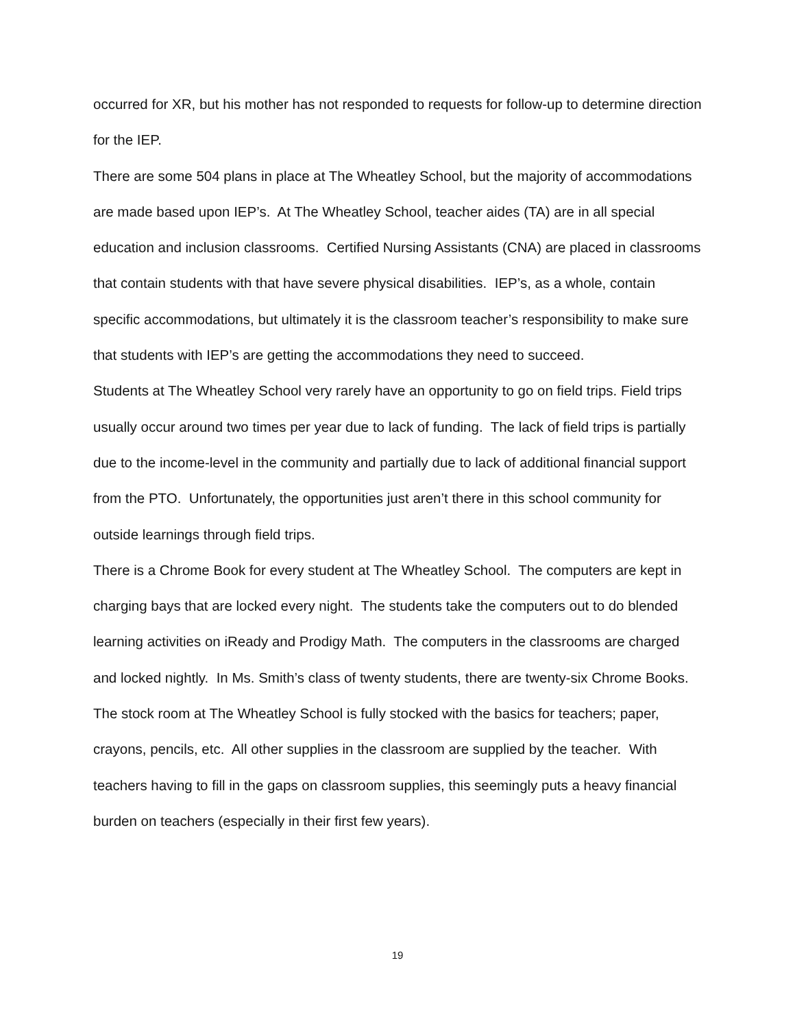occurred for XR, but his mother has not responded to requests for follow-up to determine direction for the IEP.
There are some 504 plans in place at The Wheatley School, but the majority of accommodations are made based upon IEP’s. At The Wheatley School, teacher aides (TA) are in all special education and inclusion classrooms. Certified Nursing Assistants (CNA) are placed in classrooms that contain students with that have severe physical disabilities. IEP’s, as a whole, contain specific accommodations, but ultimately it is the classroom teacher’s responsibility to make sure that students with IEP’s are getting the accommodations they need to succeed.
Students at The Wheatley School very rarely have an opportunity to go on field trips. Field trips usually occur around two times per year due to lack of funding. The lack of field trips is partially due to the income-level in the community and partially due to lack of additional financial support from the PTO. Unfortunately, the opportunities just aren’t there in this school community for outside learnings through field trips.
There is a Chrome Book for every student at The Wheatley School. The computers are kept in charging bays that are locked every night. The students take the computers out to do blended learning activities on iReady and Prodigy Math. The computers in the classrooms are charged and locked nightly. In Ms. Smith’s class of twenty students, there are twenty-six Chrome Books.
The stock room at The Wheatley School is fully stocked with the basics for teachers; paper, crayons, pencils, etc. All other supplies in the classroom are supplied by the teacher. With teachers having to fill in the gaps on classroom supplies, this seemingly puts a heavy financial burden on teachers (especially in their first few years).
19